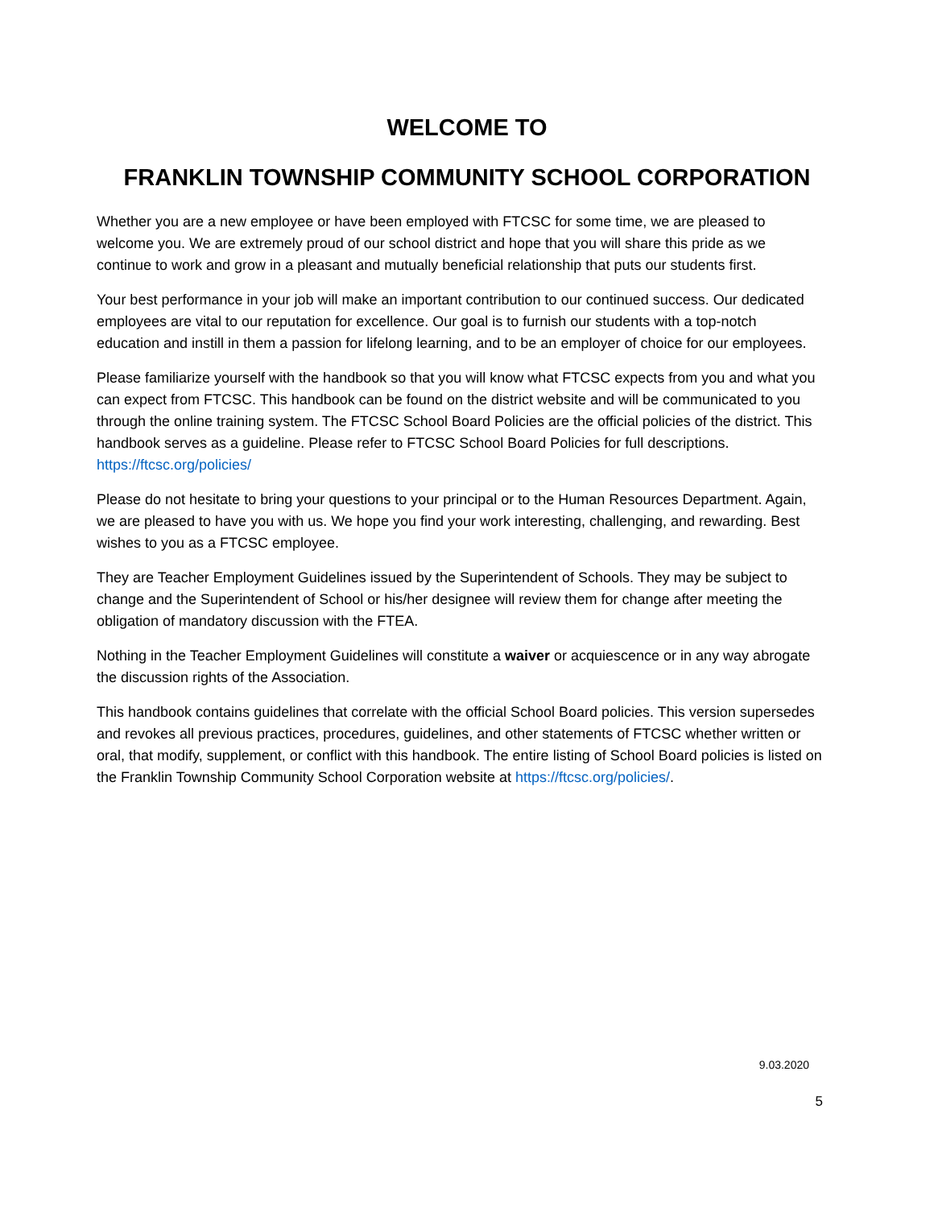WELCOME TO
FRANKLIN TOWNSHIP COMMUNITY SCHOOL CORPORATION
Whether you are a new employee or have been employed with FTCSC for some time, we are pleased to welcome you. We are extremely proud of our school district and hope that you will share this pride as we continue to work and grow in a pleasant and mutually beneficial relationship that puts our students first.
Your best performance in your job will make an important contribution to our continued success. Our dedicated employees are vital to our reputation for excellence. Our goal is to furnish our students with a top-notch education and instill in them a passion for lifelong learning, and to be an employer of choice for our employees.
Please familiarize yourself with the handbook so that you will know what FTCSC expects from you and what you can expect from FTCSC. This handbook can be found on the district website and will be communicated to you through the online training system. The FTCSC School Board Policies are the official policies of the district. This handbook serves as a guideline. Please refer to FTCSC School Board Policies for full descriptions. https://ftcsc.org/policies/
Please do not hesitate to bring your questions to your principal or to the Human Resources Department. Again, we are pleased to have you with us. We hope you find your work interesting, challenging, and rewarding. Best wishes to you as a FTCSC employee.
They are Teacher Employment Guidelines issued by the Superintendent of Schools. They may be subject to change and the Superintendent of School or his/her designee will review them for change after meeting the obligation of mandatory discussion with the FTEA.
Nothing in the Teacher Employment Guidelines will constitute a waiver or acquiescence or in any way abrogate the discussion rights of the Association.
This handbook contains guidelines that correlate with the official School Board policies. This version supersedes and revokes all previous practices, procedures, guidelines, and other statements of FTCSC whether written or oral, that modify, supplement, or conflict with this handbook. The entire listing of School Board policies is listed on the Franklin Township Community School Corporation website at https://ftcsc.org/policies/.
9.03.2020
5